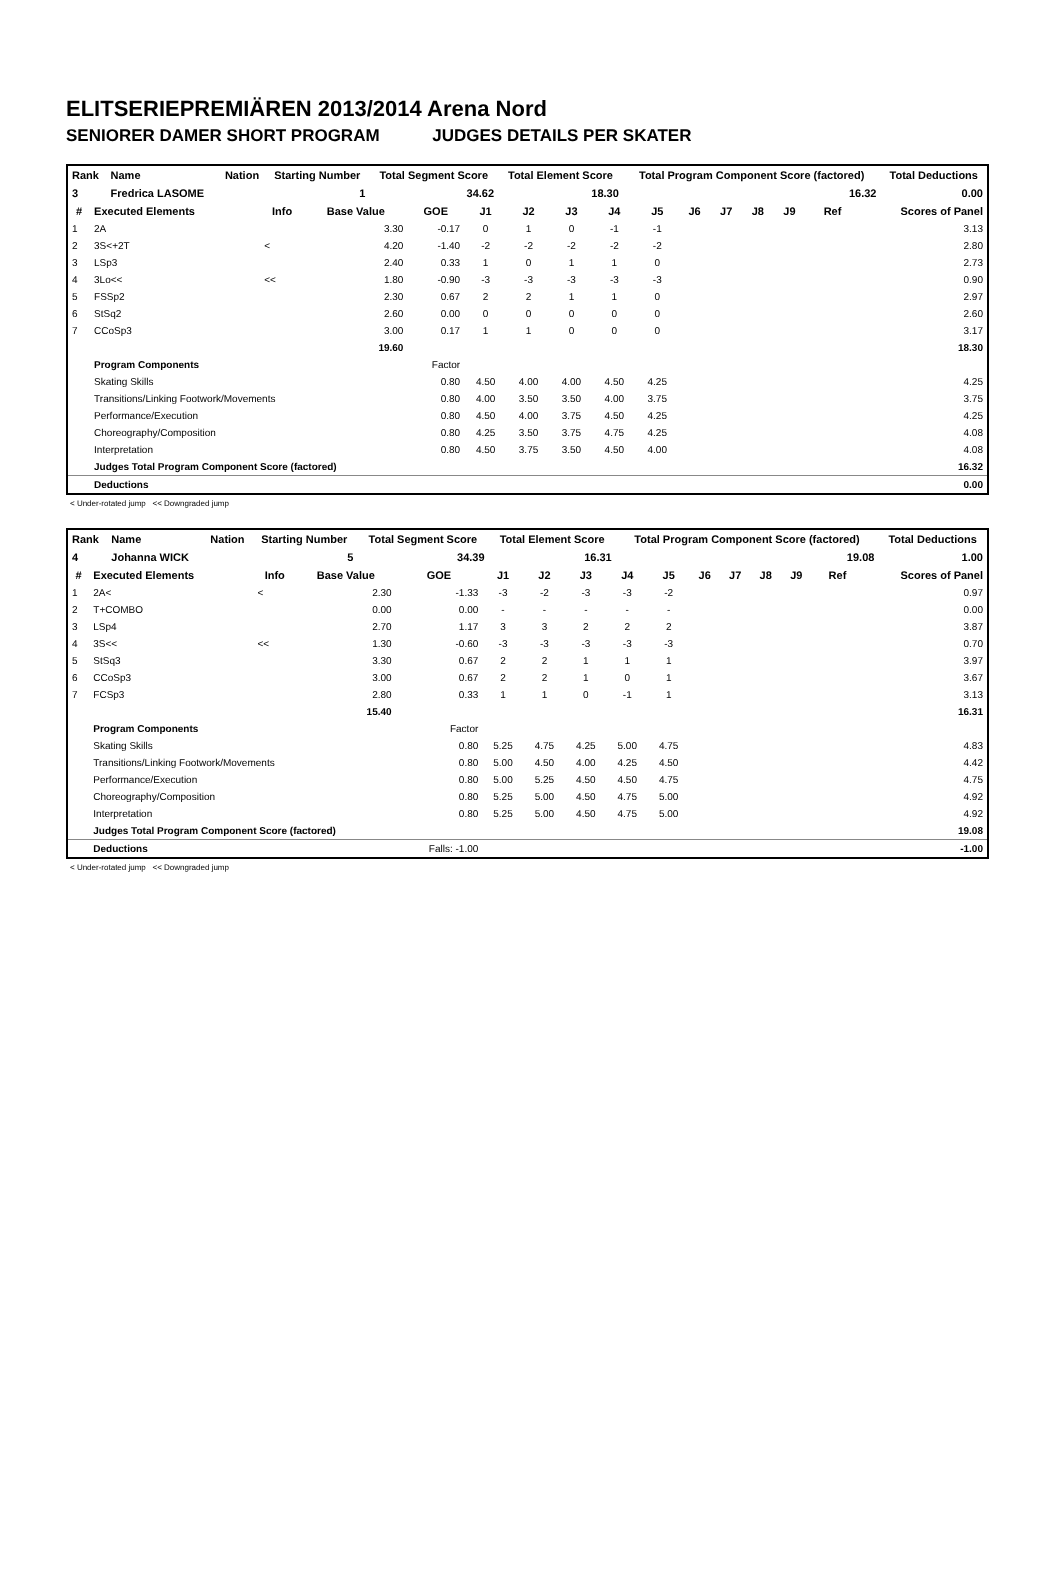ELITSERIEPREMIÄREN 2013/2014 Arena Nord
SENIORER DAMER SHORT PROGRAM JUDGES DETAILS PER SKATER
| Rank | Name | Nation | Starting Number | Total Segment Score | Total Element Score | Total Program Component Score (factored) | Total Deductions |
| --- | --- | --- | --- | --- | --- | --- | --- |
| 3 | Fredrica LASOME | | 1 | 34.62 | 18.30 | 16.32 | 0.00 |
| # | Executed Elements | Info | Base Value | GOE | J1 | J2 | J3 | J4 | J5 | J6 | J7 | J8 | J9 | Ref | Scores of Panel |
| --- | --- | --- | --- | --- | --- | --- | --- | --- | --- | --- | --- | --- | --- | --- | --- |
| 1 | 2A | | 3.30 | -0.17 | 0 | 1 | 0 | -1 | -1 | | | | | | 3.13 |
| 2 | 3S<+2T | < | 4.20 | -1.40 | -2 | -2 | -2 | -2 | -2 | | | | | | 2.80 |
| 3 | LSp3 | | 2.40 | 0.33 | 1 | 0 | 1 | 1 | 0 | | | | | | 2.73 |
| 4 | 3Lo<< | << | 1.80 | -0.90 | -3 | -3 | -3 | -3 | -3 | | | | | | 0.90 |
| 5 | FSSp2 | | 2.30 | 0.67 | 2 | 2 | 1 | 1 | 0 | | | | | | 2.97 |
| 6 | StSq2 | | 2.60 | 0.00 | 0 | 0 | 0 | 0 | 0 | | | | | | 2.60 |
| 7 | CCoSp3 | | 3.00 | 0.17 | 1 | 1 | 0 | 0 | 0 | | | | | | 3.17 |
| | | | 19.60 | | | | | | | | | | | | 18.30 |
| | Program Components | | | Factor | | | | | | | | | | | |
| | Skating Skills | | | 0.80 | 4.50 | 4.00 | 4.00 | 4.50 | 4.25 | | | | | | 4.25 |
| | Transitions/Linking Footwork/Movements | | | 0.80 | 4.00 | 3.50 | 3.50 | 4.00 | 3.75 | | | | | | 3.75 |
| | Performance/Execution | | | 0.80 | 4.50 | 4.00 | 3.75 | 4.50 | 4.25 | | | | | | 4.25 |
| | Choreography/Composition | | | 0.80 | 4.25 | 3.50 | 3.75 | 4.75 | 4.25 | | | | | | 4.08 |
| | Interpretation | | | 0.80 | 4.50 | 3.75 | 3.50 | 4.50 | 4.00 | | | | | | 4.08 |
| | Judges Total Program Component Score (factored) | | | | | | | | | | | | | | 16.32 |
| | Deductions | | | | | | | | | | | | | | 0.00 |
< Under-rotated jump << Downgraded jump
| Rank | Name | Nation | Starting Number | Total Segment Score | Total Element Score | Total Program Component Score (factored) | Total Deductions |
| --- | --- | --- | --- | --- | --- | --- | --- |
| 4 | Johanna WICK | | 5 | 34.39 | 16.31 | 19.08 | 1.00 |
| # | Executed Elements | Info | Base Value | GOE | J1 | J2 | J3 | J4 | J5 | J6 | J7 | J8 | J9 | Ref | Scores of Panel |
| --- | --- | --- | --- | --- | --- | --- | --- | --- | --- | --- | --- | --- | --- | --- | --- |
| 1 | 2A< | < | 2.30 | -1.33 | -3 | -2 | -3 | -3 | -2 | | | | | | 0.97 |
| 2 | T+COMBO | | 0.00 | 0.00 | - | - | - | - | - | | | | | | 0.00 |
| 3 | LSp4 | | 2.70 | 1.17 | 3 | 3 | 2 | 2 | 2 | | | | | | 3.87 |
| 4 | 3S<< | << | 1.30 | -0.60 | -3 | -3 | -3 | -3 | -3 | | | | | | 0.70 |
| 5 | StSq3 | | 3.30 | 0.67 | 2 | 2 | 1 | 1 | 1 | | | | | | 3.97 |
| 6 | CCoSp3 | | 3.00 | 0.67 | 2 | 2 | 1 | 0 | 1 | | | | | | 3.67 |
| 7 | FCSp3 | | 2.80 | 0.33 | 1 | 1 | 0 | -1 | 1 | | | | | | 3.13 |
| | | | 15.40 | | | | | | | | | | | | 16.31 |
| | Program Components | | | Factor | | | | | | | | | | | |
| | Skating Skills | | | 0.80 | 5.25 | 4.75 | 4.25 | 5.00 | 4.75 | | | | | | 4.83 |
| | Transitions/Linking Footwork/Movements | | | 0.80 | 5.00 | 4.50 | 4.00 | 4.25 | 4.50 | | | | | | 4.42 |
| | Performance/Execution | | | 0.80 | 5.00 | 5.25 | 4.50 | 4.50 | 4.75 | | | | | | 4.75 |
| | Choreography/Composition | | | 0.80 | 5.25 | 5.00 | 4.50 | 4.75 | 5.00 | | | | | | 4.92 |
| | Interpretation | | | 0.80 | 5.25 | 5.00 | 4.50 | 4.75 | 5.00 | | | | | | 4.92 |
| | Judges Total Program Component Score (factored) | | | | | | | | | | | | | | 19.08 |
| | Deductions | | | Falls: -1.00 | | | | | | | | | | | -1.00 |
< Under-rotated jump << Downgraded jump